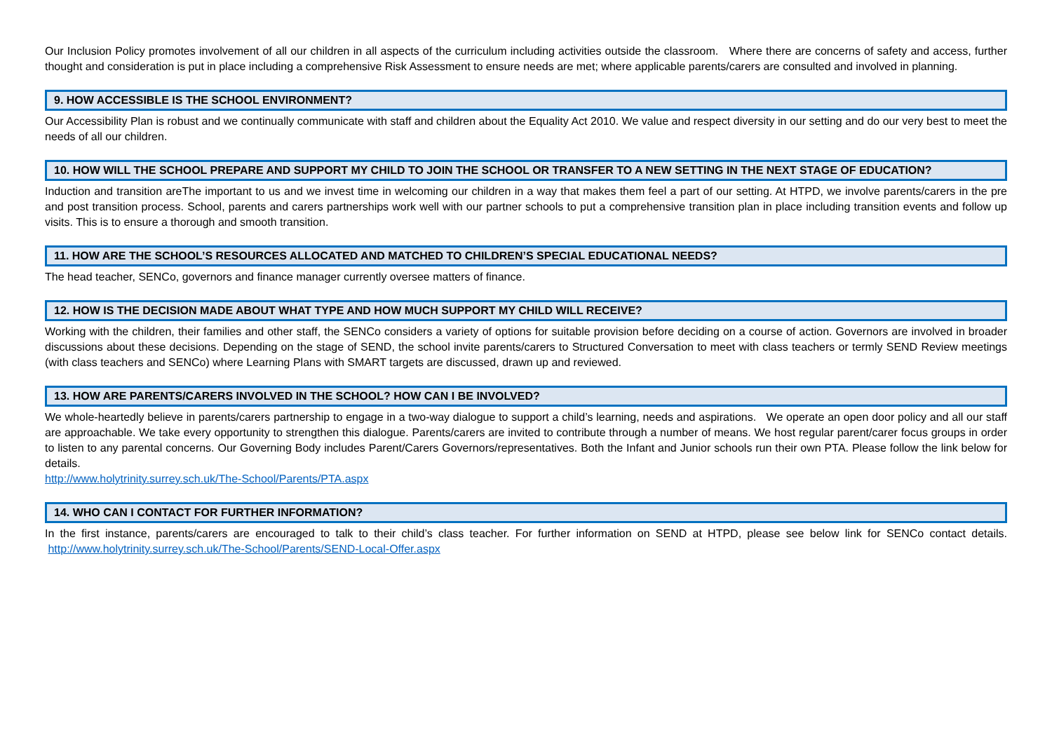Our Inclusion Policy promotes involvement of all our children in all aspects of the curriculum including activities outside the classroom. Where there are concerns of safety and access, further thought and consideration is put in place including a comprehensive Risk Assessment to ensure needs are met; where applicable parents/carers are consulted and involved in planning.
9. HOW ACCESSIBLE IS THE SCHOOL ENVIRONMENT?
Our Accessibility Plan is robust and we continually communicate with staff and children about the Equality Act 2010. We value and respect diversity in our setting and do our very best to meet the needs of all our children.
10. HOW WILL THE SCHOOL PREPARE AND SUPPORT MY CHILD TO JOIN THE SCHOOL OR TRANSFER TO A NEW SETTING IN THE NEXT STAGE OF EDUCATION?
Induction and transition areThe important to us and we invest time in welcoming our children in a way that makes them feel a part of our setting. At HTPD, we involve parents/carers in the pre and post transition process. School, parents and carers partnerships work well with our partner schools to put a comprehensive transition plan in place including transition events and follow up visits. This is to ensure a thorough and smooth transition.
11. HOW ARE THE SCHOOL’S RESOURCES ALLOCATED AND MATCHED TO CHILDREN’S SPECIAL EDUCATIONAL NEEDS?
The head teacher, SENCo, governors and finance manager currently oversee matters of finance.
12. HOW IS THE DECISION MADE ABOUT WHAT TYPE AND HOW MUCH SUPPORT MY CHILD WILL RECEIVE?
Working with the children, their families and other staff, the SENCo considers a variety of options for suitable provision before deciding on a course of action. Governors are involved in broader discussions about these decisions. Depending on the stage of SEND, the school invite parents/carers to Structured Conversation to meet with class teachers or termly SEND Review meetings (with class teachers and SENCo) where Learning Plans with SMART targets are discussed, drawn up and reviewed.
13. HOW ARE PARENTS/CARERS INVOLVED IN THE SCHOOL? HOW CAN I BE INVOLVED?
We whole-heartedly believe in parents/carers partnership to engage in a two-way dialogue to support a child’s learning, needs and aspirations. We operate an open door policy and all our staff are approachable. We take every opportunity to strengthen this dialogue. Parents/carers are invited to contribute through a number of means. We host regular parent/carer focus groups in order to listen to any parental concerns. Our Governing Body includes Parent/Carers Governors/representatives. Both the Infant and Junior schools run their own PTA. Please follow the link below for details.
http://www.holytrinity.surrey.sch.uk/The-School/Parents/PTA.aspx
14. WHO CAN I CONTACT FOR FURTHER INFORMATION?
In the first instance, parents/carers are encouraged to talk to their child’s class teacher. For further information on SEND at HTPD, please see below link for SENCo contact details. http://www.holytrinity.surrey.sch.uk/The-School/Parents/SEND-Local-Offer.aspx